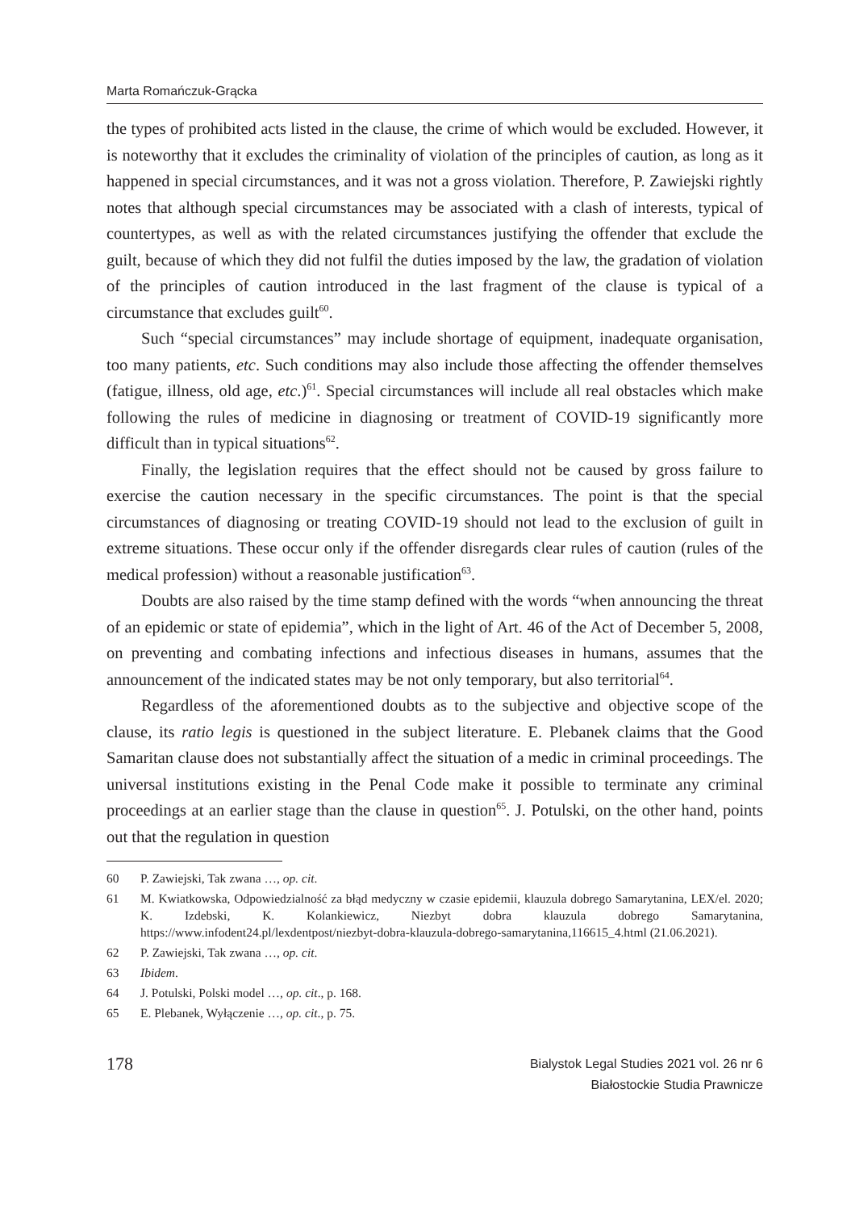Marta Romańczuk-Grącka
the types of prohibited acts listed in the clause, the crime of which would be excluded. However, it is noteworthy that it excludes the criminality of violation of the principles of caution, as long as it happened in special circumstances, and it was not a gross violation. Therefore, P. Zawiejski rightly notes that although special circumstances may be associated with a clash of interests, typical of countertypes, as well as with the related circumstances justifying the offender that exclude the guilt, because of which they did not fulfil the duties imposed by the law, the gradation of violation of the principles of caution introduced in the last fragment of the clause is typical of a circumstance that excludes guilt<sup>60</sup>.
Such “special circumstances” may include shortage of equipment, inadequate organisation, too many patients, etc. Such conditions may also include those affecting the offender themselves (fatigue, illness, old age, etc.)<sup>61</sup>. Special circumstances will include all real obstacles which make following the rules of medicine in diagnosing or treatment of COVID-19 significantly more difficult than in typical situations<sup>62</sup>.
Finally, the legislation requires that the effect should not be caused by gross failure to exercise the caution necessary in the specific circumstances. The point is that the special circumstances of diagnosing or treating COVID-19 should not lead to the exclusion of guilt in extreme situations. These occur only if the offender disregards clear rules of caution (rules of the medical profession) without a reasonable justification<sup>63</sup>.
Doubts are also raised by the time stamp defined with the words “when announcing the threat of an epidemic or state of epidemia”, which in the light of Art. 46 of the Act of December 5, 2008, on preventing and combating infections and infectious diseases in humans, assumes that the announcement of the indicated states may be not only temporary, but also territorial<sup>64</sup>.
Regardless of the aforementioned doubts as to the subjective and objective scope of the clause, its ratio legis is questioned in the subject literature. E. Plebanek claims that the Good Samaritan clause does not substantially affect the situation of a medic in criminal proceedings. The universal institutions existing in the Penal Code make it possible to terminate any criminal proceedings at an earlier stage than the clause in question<sup>65</sup>. J. Potulski, on the other hand, points out that the regulation in question
60 P. Zawiejski, Tak zwana …, op. cit.
61 M. Kwiatkowska, Odpowiedzialność za błąd medyczny w czasie epidemii, klauzula dobrego Samarytanina, LEX/el. 2020; K. Izdebski, K. Kolankiewicz, Niezbyt dobra klauzula dobrego Samarytanina, https://www.infodent24.pl/lexdentpost/niezbyt-dobra-klauzula-dobrego-samarytanina,116615_4.html (21.06.2021).
62 P. Zawiejski, Tak zwana …, op. cit.
63 Ibidem.
64 J. Potulski, Polski model …, op. cit., p. 168.
65 E. Plebanek, Wyłączenie …, op. cit., p. 75.
178
Bialystok Legal Studies 2021 vol. 26 nr 6
Białostockie Studia Prawnicze